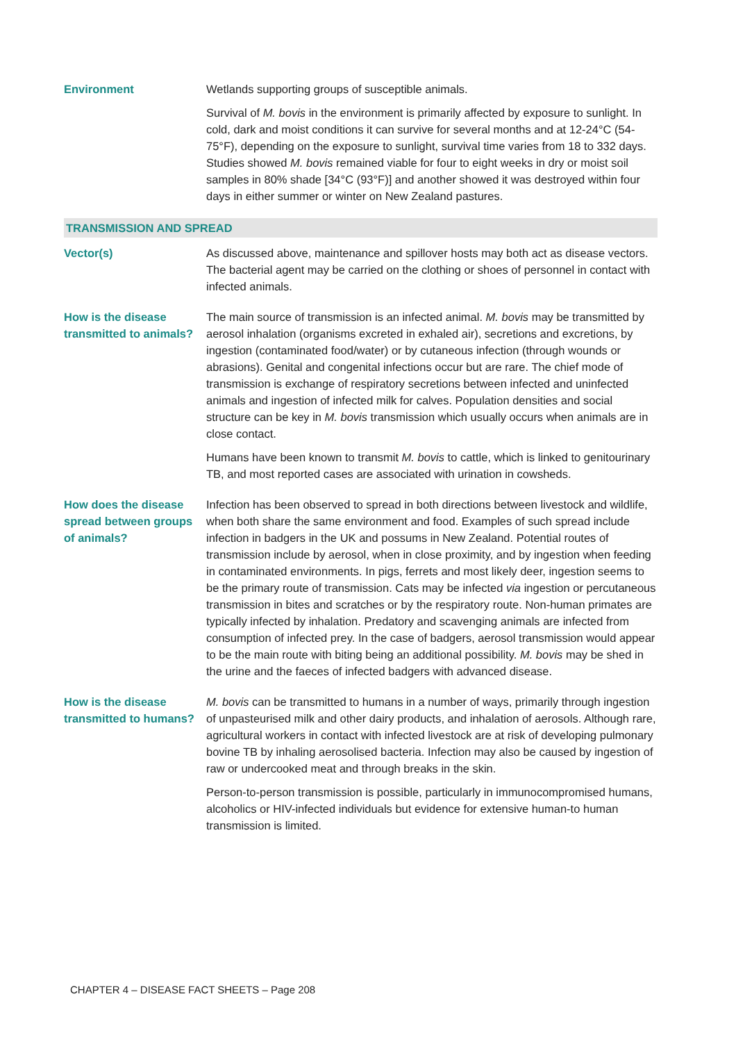| Environment | Wetlands supporting groups of susceptible animals. Survival of M. bovis in the environment is primarily affected by exposure to sunlight. In cold, dark and moist conditions it can survive for several months and at 12-24°C (54-75°F), depending on the exposure to sunlight, survival time varies from 18 to 332 days. Studies showed M. bovis remained viable for four to eight weeks in dry or moist soil samples in 80% shade [34°C (93°F)] and another showed it was destroyed within four days in either summer or winter on New Zealand pastures. |
| TRANSMISSION AND SPREAD | |
| Vector(s) | As discussed above, maintenance and spillover hosts may both act as disease vectors. The bacterial agent may be carried on the clothing or shoes of personnel in contact with infected animals. |
| How is the disease transmitted to animals? | The main source of transmission is an infected animal. M. bovis may be transmitted by aerosol inhalation (organisms excreted in exhaled air), secretions and excretions, by ingestion (contaminated food/water) or by cutaneous infection (through wounds or abrasions). Genital and congenital infections occur but are rare. The chief mode of transmission is exchange of respiratory secretions between infected and uninfected animals and ingestion of infected milk for calves. Population densities and social structure can be key in M. bovis transmission which usually occurs when animals are in close contact. Humans have been known to transmit M. bovis to cattle, which is linked to genitourinary TB, and most reported cases are associated with urination in cowsheds. |
| How does the disease spread between groups of animals? | Infection has been observed to spread in both directions between livestock and wildlife, when both share the same environment and food. Examples of such spread include infection in badgers in the UK and possums in New Zealand. Potential routes of transmission include by aerosol, when in close proximity, and by ingestion when feeding in contaminated environments. In pigs, ferrets and most likely deer, ingestion seems to be the primary route of transmission. Cats may be infected via ingestion or percutaneous transmission in bites and scratches or by the respiratory route. Non-human primates are typically infected by inhalation. Predatory and scavenging animals are infected from consumption of infected prey. In the case of badgers, aerosol transmission would appear to be the main route with biting being an additional possibility. M. bovis may be shed in the urine and the faeces of infected badgers with advanced disease. |
| How is the disease transmitted to humans? | M. bovis can be transmitted to humans in a number of ways, primarily through ingestion of unpasteurised milk and other dairy products, and inhalation of aerosols. Although rare, agricultural workers in contact with infected livestock are at risk of developing pulmonary bovine TB by inhaling aerosolised bacteria. Infection may also be caused by ingestion of raw or undercooked meat and through breaks in the skin. Person-to-person transmission is possible, particularly in immunocompromised humans, alcoholics or HIV-infected individuals but evidence for extensive human-to human transmission is limited. |
CHAPTER 4 – DISEASE FACT SHEETS – Page 208